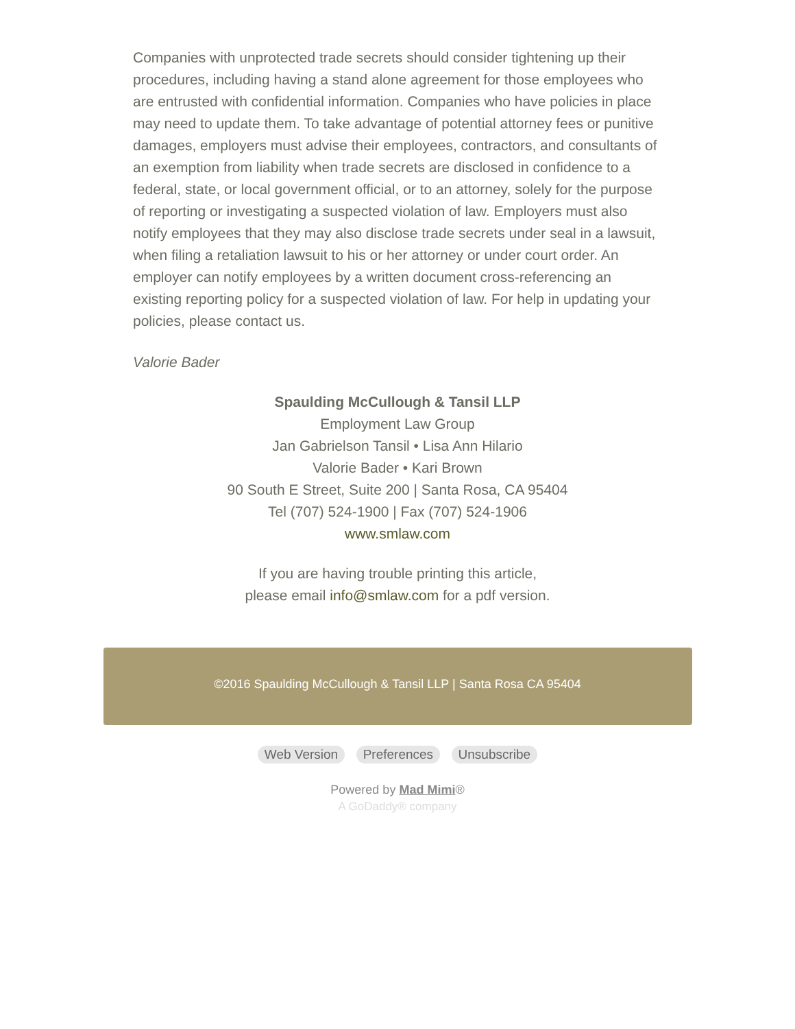Companies with unprotected trade secrets should consider tightening up their procedures, including having a stand alone agreement for those employees who are entrusted with confidential information. Companies who have policies in place may need to update them. To take advantage of potential attorney fees or punitive damages, employers must advise their employees, contractors, and consultants of an exemption from liability when trade secrets are disclosed in confidence to a federal, state, or local government official, or to an attorney, solely for the purpose of reporting or investigating a suspected violation of law. Employers must also notify employees that they may also disclose trade secrets under seal in a lawsuit, when filing a retaliation lawsuit to his or her attorney or under court order. An employer can notify employees by a written document cross-referencing an existing reporting policy for a suspected violation of law. For help in updating your policies, please contact us.
Valorie Bader
Spaulding McCullough & Tansil LLP
Employment Law Group
Jan Gabrielson Tansil • Lisa Ann Hilario
Valorie Bader • Kari Brown
90 South E Street, Suite 200 | Santa Rosa, CA 95404
Tel (707) 524-1900 | Fax (707) 524-1906
www.smlaw.com
If you are having trouble printing this article,
please email info@smlaw.com for a pdf version.
©2016 Spaulding McCullough & Tansil LLP | Santa Rosa CA 95404
Web Version Preferences Unsubscribe
Powered by Mad Mimi®
A GoDaddy® company